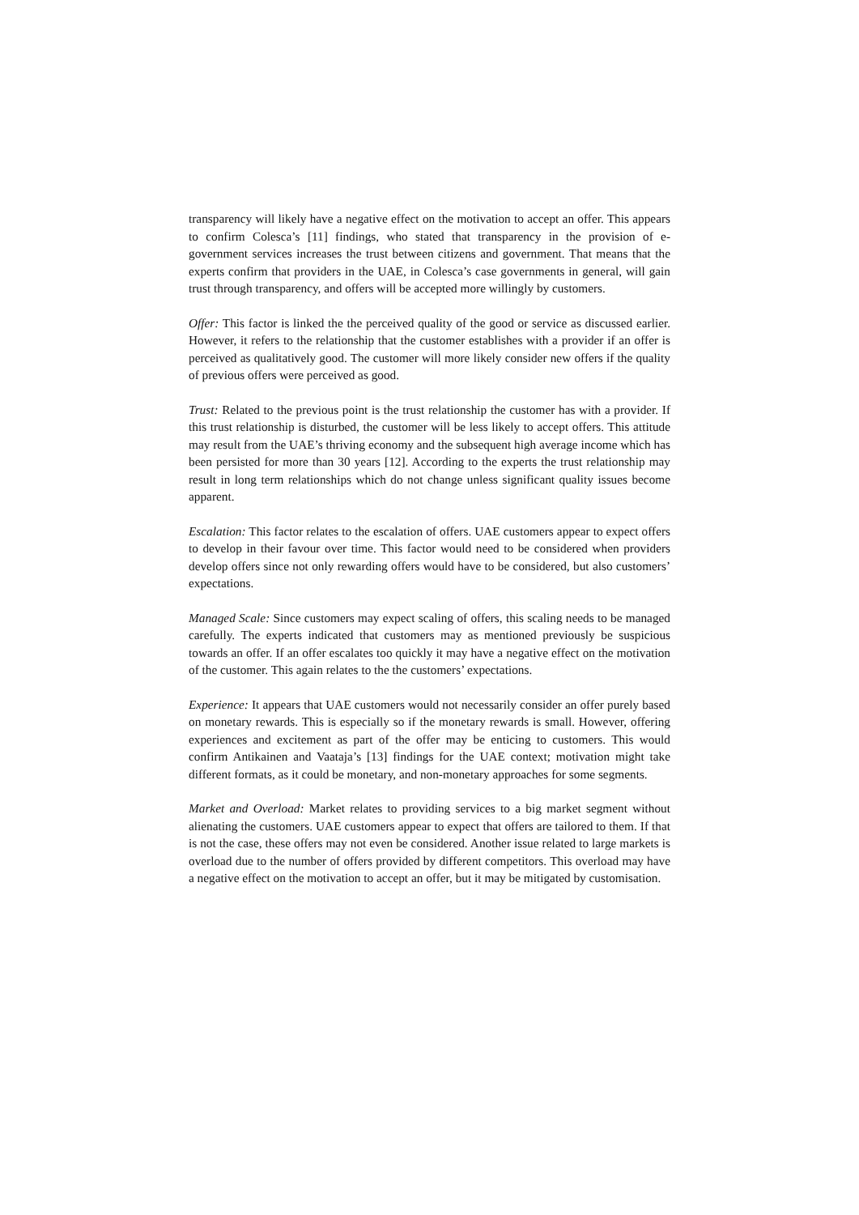transparency will likely have a negative effect on the motivation to accept an offer. This appears to confirm Colesca’s [11] findings, who stated that transparency in the provision of e-government services increases the trust between citizens and government. That means that the experts confirm that providers in the UAE, in Colesca’s case governments in general, will gain trust through transparency, and offers will be accepted more willingly by customers.
Offer: This factor is linked the the perceived quality of the good or service as discussed earlier. However, it refers to the relationship that the customer establishes with a provider if an offer is perceived as qualitatively good. The customer will more likely consider new offers if the quality of previous offers were perceived as good.
Trust: Related to the previous point is the trust relationship the customer has with a provider. If this trust relationship is disturbed, the customer will be less likely to accept offers. This attitude may result from the UAE’s thriving economy and the subsequent high average income which has been persisted for more than 30 years [12]. According to the experts the trust relationship may result in long term relationships which do not change unless significant quality issues become apparent.
Escalation: This factor relates to the escalation of offers. UAE customers appear to expect offers to develop in their favour over time. This factor would need to be considered when providers develop offers since not only rewarding offers would have to be considered, but also customers’ expectations.
Managed Scale: Since customers may expect scaling of offers, this scaling needs to be managed carefully. The experts indicated that customers may as mentioned previously be suspicious towards an offer. If an offer escalates too quickly it may have a negative effect on the motivation of the customer. This again relates to the the customers’ expectations.
Experience: It appears that UAE customers would not necessarily consider an offer purely based on monetary rewards. This is especially so if the monetary rewards is small. However, offering experiences and excitement as part of the offer may be enticing to customers. This would confirm Antikainen and Vaataja’s [13] findings for the UAE context; motivation might take different formats, as it could be monetary, and non-monetary approaches for some segments.
Market and Overload: Market relates to providing services to a big market segment without alienating the customers. UAE customers appear to expect that offers are tailored to them. If that is not the case, these offers may not even be considered. Another issue related to large markets is overload due to the number of offers provided by different competitors. This overload may have a negative effect on the motivation to accept an offer, but it may be mitigated by customisation.